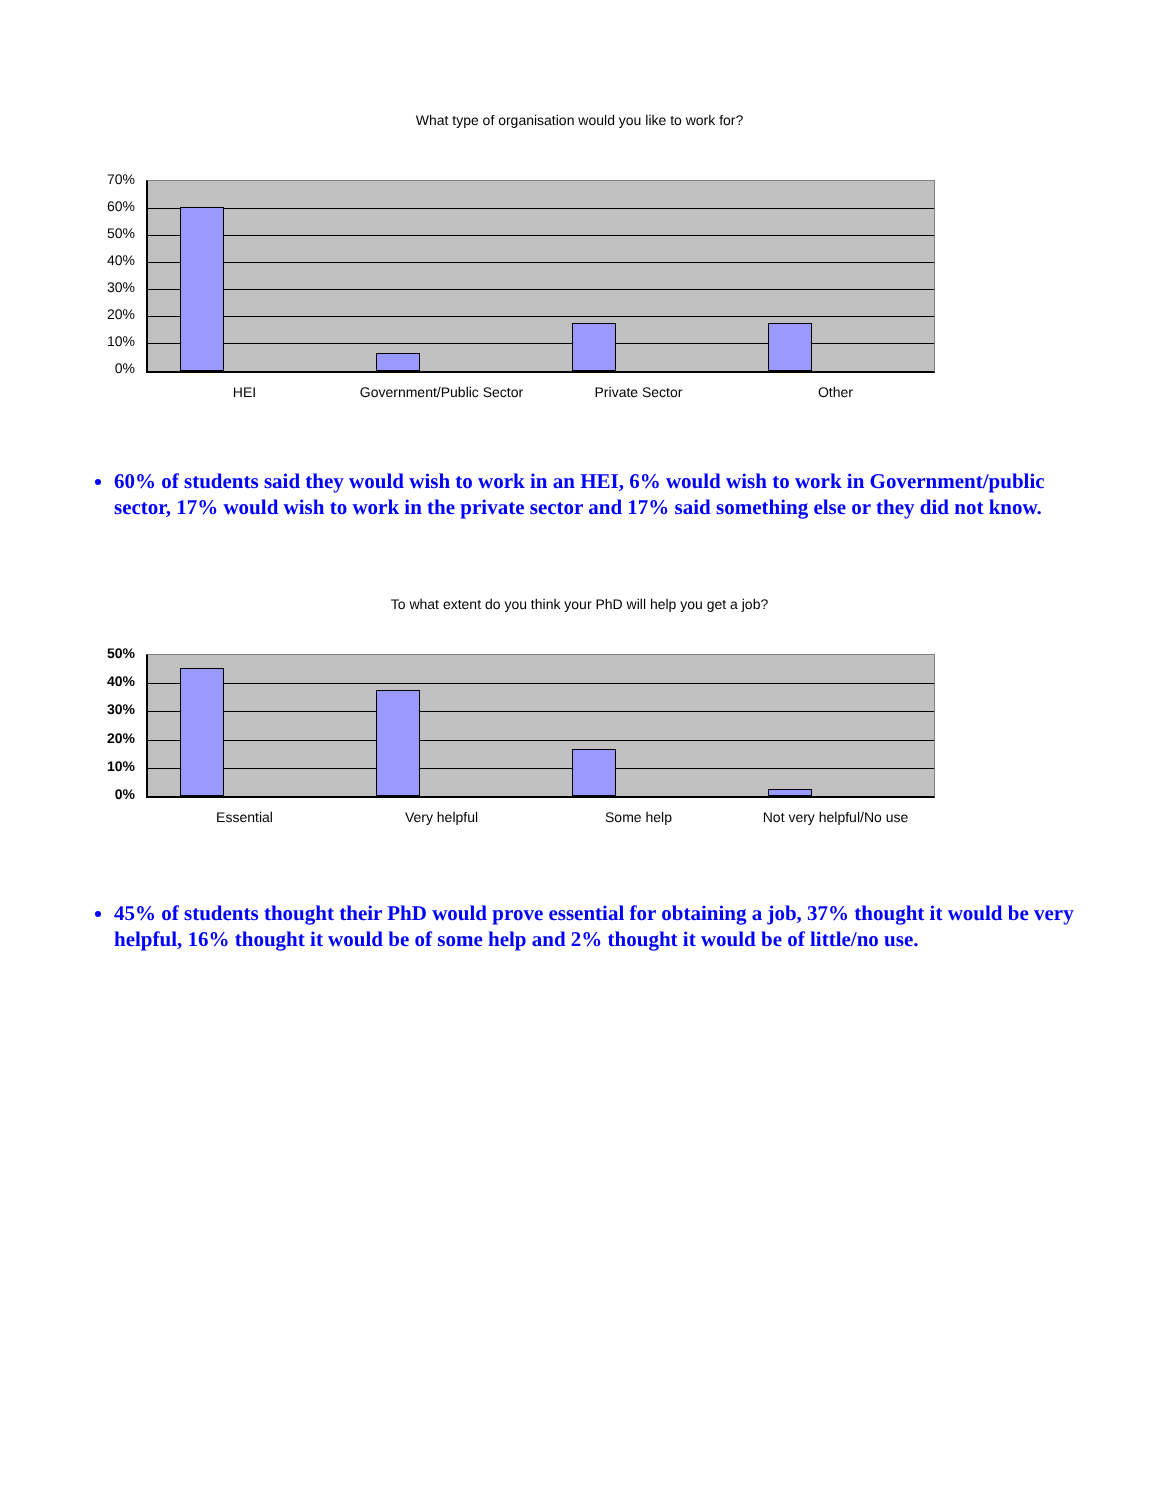What type of organisation would you like to work for?
70%
60%
50%
40%
30%
20%
10%
0%
HEI Government/Public Sector
Private Sector Other
60% of students said they would wish to work in an HEI, 6% would wish to work in Government/public sector, 17% would wish to work in the private sector and 17% said something else or they did not know.
To what extent do you think your PhD will help you get a job?
50%
40%
30%
20%
10%
0%
Essential Very helpful Some help Not very helpful/No use
45% of students thought their PhD would prove essential for obtaining a job, 37% thought it would be very helpful, 16% thought it would be of some help and 2% thought it would be of little/no use.